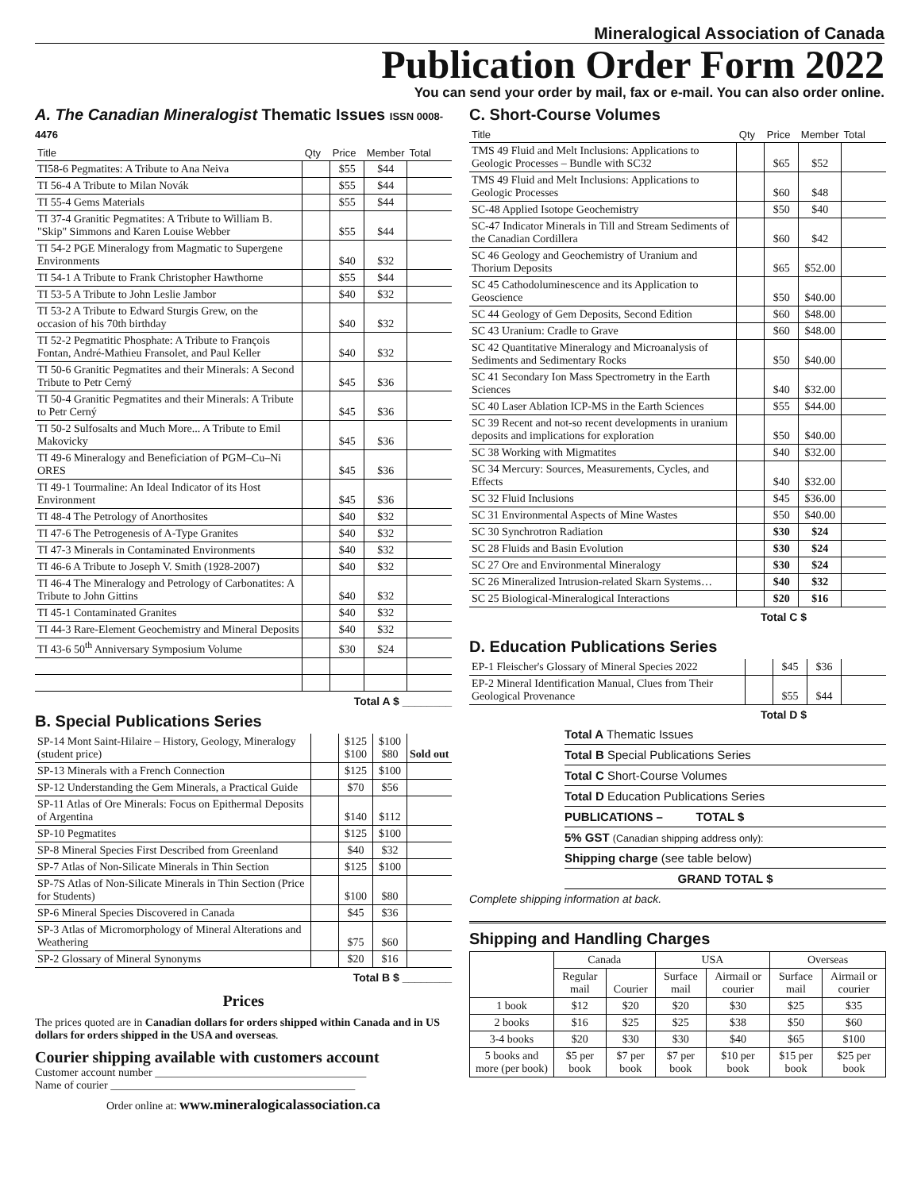Mineralogical Association of Canada
Publication Order Form 2022
You can send your order by mail, fax or e-mail. You can also order online.
A. The Canadian Mineralogist Thematic Issues ISSN 0008-4476
| Title | Qty | Price | Member | Total |
| --- | --- | --- | --- | --- |
| TI58-6 Pegmatites: A Tribute to Ana Neiva | | $55 | $44 | |
| TI 56-4 A Tribute to Milan Novák | | $55 | $44 | |
| TI 55-4 Gems Materials | | $55 | $44 | |
| TI 37-4 Granitic Pegmatites: A Tribute to William B. "Skip" Simmons and Karen Louise Webber | | $55 | $44 | |
| TI 54-2 PGE Mineralogy from Magmatic to Supergene Environments | | $40 | $32 | |
| TI 54-1 A Tribute to Frank Christopher Hawthorne | | $55 | $44 | |
| TI 53-5 A Tribute to John Leslie Jambor | | $40 | $32 | |
| TI 53-2 A Tribute to Edward Sturgis Grew, on the occasion of his 70th birthday | | $40 | $32 | |
| TI 52-2 Pegmatitic Phosphate: A Tribute to François Fontan, André-Mathieu Fransolet, and Paul Keller | | $40 | $32 | |
| TI 50-6 Granitic Pegmatites and their Minerals: A Second Tribute to Petr Cerný | | $45 | $36 | |
| TI 50-4 Granitic Pegmatites and their Minerals: A Tribute to Petr Cerný | | $45 | $36 | |
| TI 50-2 Sulfosalts and Much More... A Tribute to Emil Makovicky | | $45 | $36 | |
| TI 49-6 Mineralogy and Beneficiation of PGM–Cu–Ni ORES | | $45 | $36 | |
| TI 49-1 Tourmaline: An Ideal Indicator of its Host Environment | | $45 | $36 | |
| TI 48-4 The Petrology of Anorthosites | | $40 | $32 | |
| TI 47-6 The Petrogenesis of A-Type Granites | | $40 | $32 | |
| TI 47-3 Minerals in Contaminated Environments | | $40 | $32 | |
| TI 46-6 A Tribute to Joseph V. Smith (1928-2007) | | $40 | $32 | |
| TI 46-4 The Mineralogy and Petrology of Carbonatites: A Tribute to John Gittins | | $40 | $32 | |
| TI 45-1 Contaminated Granites | | $40 | $32 | |
| TI 44-3 Rare-Element Geochemistry and Mineral Deposits | | $40 | $32 | |
| TI 43-6 50<sup>th</sup> Anniversary Symposium Volume | | $30 | $24 | |
Total A $ ________
B. Special Publications Series
| SP-14 Mont Saint-Hilaire – History, Geology, Mineralogy (student price) | | $125 $100 | $100 $80 | Sold out |
| SP-13 Minerals with a French Connection | | $125 | $100 | |
| SP-12 Understanding the Gem Minerals, a Practical Guide | | $70 | $56 | |
| SP-11 Atlas of Ore Minerals: Focus on Epithermal Deposits of Argentina | | $140 | $112 | |
| SP-10 Pegmatites | | $125 | $100 | |
| SP-8 Mineral Species First Described from Greenland | | $40 | $32 | |
| SP-7 Atlas of Non-Silicate Minerals in Thin Section | | $125 | $100 | |
| SP-7S Atlas of Non-Silicate Minerals in Thin Section (Price for Students) | | $100 | $80 | |
| SP-6 Mineral Species Discovered in Canada | | $45 | $36 | |
| SP-3 Atlas of Micromorphology of Mineral Alterations and Weathering | | $75 | $60 | |
| SP-2 Glossary of Mineral Synonyms | | $20 | $16 | |
Total B $ ________
Prices
The prices quoted are in Canadian dollars for orders shipped within Canada and in US dollars for orders shipped in the USA and overseas.
Courier shipping available with customers account
Customer account number ______________________________________
Name of courier ____________________________________________
Order online at: www.mineralogicalassociation.ca
C. Short-Course Volumes
| Title | Qty | Price | Member | Total |
| --- | --- | --- | --- | --- |
| TMS 49 Fluid and Melt Inclusions: Applications to Geologic Processes – Bundle with SC32 | | $65 | $52 | |
| TMS 49 Fluid and Melt Inclusions: Applications to Geologic Processes | | $60 | $48 | |
| SC-48 Applied Isotope Geochemistry | | $50 | $40 | |
| SC-47 Indicator Minerals in Till and Stream Sediments of the Canadian Cordillera | | $60 | $42 | |
| SC 46 Geology and Geochemistry of Uranium and Thorium Deposits | | $65 | $52.00 | |
| SC 45 Cathodoluminescence and its Application to Geoscience | | $50 | $40.00 | |
| SC 44 Geology of Gem Deposits, Second Edition | | $60 | $48.00 | |
| SC 43 Uranium: Cradle to Grave | | $60 | $48.00 | |
| SC 42 Quantitative Mineralogy and Microanalysis of Sediments and Sedimentary Rocks | | $50 | $40.00 | |
| SC 41 Secondary Ion Mass Spectrometry in the Earth Sciences | | $40 | $32.00 | |
| SC 40 Laser Ablation ICP-MS in the Earth Sciences | | $55 | $44.00 | |
| SC 39 Recent and not-so recent developments in uranium deposits and implications for exploration | | $50 | $40.00 | |
| SC 38 Working with Migmatites | | $40 | $32.00 | |
| SC 34 Mercury: Sources, Measurements, Cycles, and Effects | | $40 | $32.00 | |
| SC 32 Fluid Inclusions | | $45 | $36.00 | |
| SC 31 Environmental Aspects of Mine Wastes | | $50 | $40.00 | |
| SC 30 Synchrotron Radiation | | $30 | $24 | |
| SC 28 Fluids and Basin Evolution | | $30 | $24 | |
| SC 27 Ore and Environmental Mineralogy | | $30 | $24 | |
| SC 26 Mineralized Intrusion-related Skarn Systems… | | $40 | $32 | |
| SC 25 Biological-Mineralogical Interactions | | $20 | $16 | |
Total C $
D. Education Publications Series
| EP-1 Fleischer's Glossary of Mineral Species 2022 | | $45 | $36 | |
| EP-2 Mineral Identification Manual, Clues from Their Geological Provenance | | $55 | $44 | |
Total D $
Total A Thematic Issues
Total B Special Publications Series
Total C Short-Course Volumes
Total D Education Publications Series
PUBLICATIONS – TOTAL $
5% GST (Canadian shipping address only):
Shipping charge (see table below)
GRAND TOTAL $
Complete shipping information at back.
Shipping and Handling Charges
| | Canada | | USA | | Overseas | |
| --- | --- | --- | --- | --- | --- | --- |
| | Regular mail | Courier | Surface mail | Airmail or courier | Surface mail | Airmail or courier |
| 1 book | $12 | $20 | $20 | $30 | $25 | $35 |
| 2 books | $16 | $25 | $25 | $38 | $50 | $60 |
| 3-4 books | $20 | $30 | $30 | $40 | $65 | $100 |
| 5 books and more (per book) | $5 per book | $7 per book | $7 per book | $10 per book | $15 per book | $25 per book |